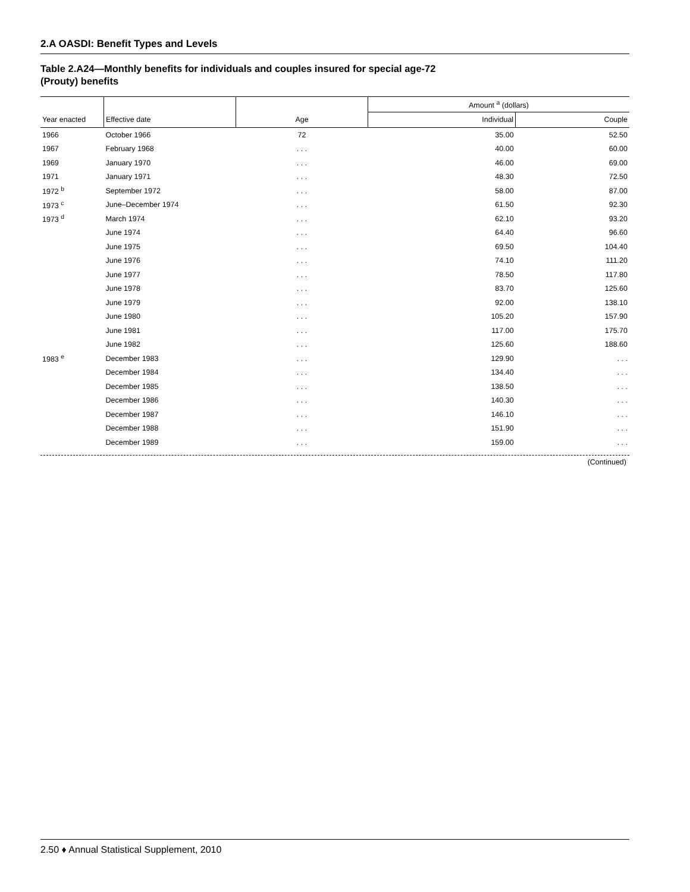2.A OASDI: Benefit Types and Levels
Table 2.A24—Monthly benefits for individuals and couples insured for special age-72
(Prouty) benefits
| | | | Amount <sup>a</sup> (dollars) | |
| --- | --- | --- | --- | --- |
| Year enacted | Effective date | Age | Individual | Couple |
| 1966 | October 1966 | 72 | 35.00 | 52.50 |
| 1967 | February 1968 | . . . | 40.00 | 60.00 |
| 1969 | January 1970 | . . . | 46.00 | 69.00 |
| 1971 | January 1971 | . . . | 48.30 | 72.50 |
| 1972 <sup>b</sup> | September 1972 | . . . | 58.00 | 87.00 |
| 1973 <sup>c</sup> | June–December 1974 | . . . | 61.50 | 92.30 |
| 1973 <sup>d</sup> | March 1974 | . . . | 62.10 | 93.20 |
| | June 1974 | . . . | 64.40 | 96.60 |
| | June 1975 | . . . | 69.50 | 104.40 |
| | June 1976 | . . . | 74.10 | 111.20 |
| | June 1977 | . . . | 78.50 | 117.80 |
| | June 1978 | . . . | 83.70 | 125.60 |
| | June 1979 | . . . | 92.00 | 138.10 |
| | June 1980 | . . . | 105.20 | 157.90 |
| | June 1981 | . . . | 117.00 | 175.70 |
| | June 1982 | . . . | 125.60 | 188.60 |
| 1983 <sup>e</sup> | December 1983 | . . . | 129.90 | . . . |
| | December 1984 | . . . | 134.40 | . . . |
| | December 1985 | . . . | 138.50 | . . . |
| | December 1986 | . . . | 140.30 | . . . |
| | December 1987 | . . . | 146.10 | . . . |
| | December 1988 | . . . | 151.90 | . . . |
| | December 1989 | . . . | 159.00 | . . . |
(Continued)
2.50 ♦ Annual Statistical Supplement, 2010